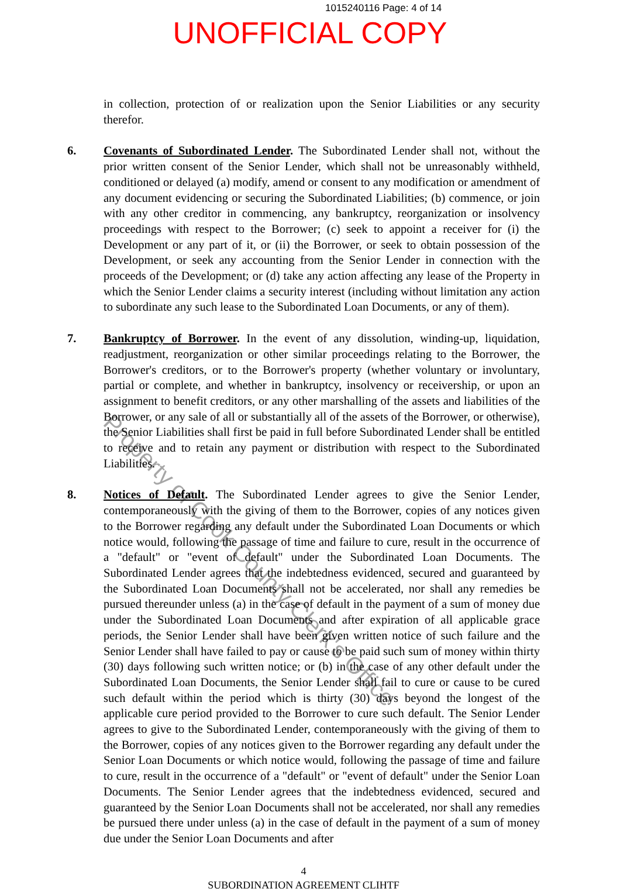1015240116 Page: 4 of 14
UNOFFICIAL COPY
in collection, protection of or realization upon the Senior Liabilities or any security therefor.
6. Covenants of Subordinated Lender. The Subordinated Lender shall not, without the prior written consent of the Senior Lender, which shall not be unreasonably withheld, conditioned or delayed (a) modify, amend or consent to any modification or amendment of any document evidencing or securing the Subordinated Liabilities; (b) commence, or join with any other creditor in commencing, any bankruptcy, reorganization or insolvency proceedings with respect to the Borrower; (c) seek to appoint a receiver for (i) the Development or any part of it, or (ii) the Borrower, or seek to obtain possession of the Development, or seek any accounting from the Senior Lender in connection with the proceeds of the Development; or (d) take any action affecting any lease of the Property in which the Senior Lender claims a security interest (including without limitation any action to subordinate any such lease to the Subordinated Loan Documents, or any of them).
7. Bankruptcy of Borrower. In the event of any dissolution, winding-up, liquidation, readjustment, reorganization or other similar proceedings relating to the Borrower, the Borrower's creditors, or to the Borrower's property (whether voluntary or involuntary, partial or complete, and whether in bankruptcy, insolvency or receivership, or upon an assignment to benefit creditors, or any other marshalling of the assets and liabilities of the Borrower, or any sale of all or substantially all of the assets of the Borrower, or otherwise), the Senior Liabilities shall first be paid in full before Subordinated Lender shall be entitled to receive and to retain any payment or distribution with respect to the Subordinated Liabilities.
8. Notices of Default. The Subordinated Lender agrees to give the Senior Lender, contemporaneously with the giving of them to the Borrower, copies of any notices given to the Borrower regarding any default under the Subordinated Loan Documents or which notice would, following the passage of time and failure to cure, result in the occurrence of a "default" or "event of default" under the Subordinated Loan Documents. The Subordinated Lender agrees that the indebtedness evidenced, secured and guaranteed by the Subordinated Loan Documents shall not be accelerated, nor shall any remedies be pursued thereunder unless (a) in the case of default in the payment of a sum of money due under the Subordinated Loan Documents and after expiration of all applicable grace periods, the Senior Lender shall have been given written notice of such failure and the Senior Lender shall have failed to pay or cause to be paid such sum of money within thirty (30) days following such written notice; or (b) in the case of any other default under the Subordinated Loan Documents, the Senior Lender shall fail to cure or cause to be cured such default within the period which is thirty (30) days beyond the longest of the applicable cure period provided to the Borrower to cure such default. The Senior Lender agrees to give to the Subordinated Lender, contemporaneously with the giving of them to the Borrower, copies of any notices given to the Borrower regarding any default under the Senior Loan Documents or which notice would, following the passage of time and failure to cure, result in the occurrence of a "default" or "event of default" under the Senior Loan Documents. The Senior Lender agrees that the indebtedness evidenced, secured and guaranteed by the Senior Loan Documents shall not be accelerated, nor shall any remedies be pursued there under unless (a) in the case of default in the payment of a sum of money due under the Senior Loan Documents and after
4
SUBORDINATION AGREEMENT CLIHTF
Property of Cook County Clerk's Office